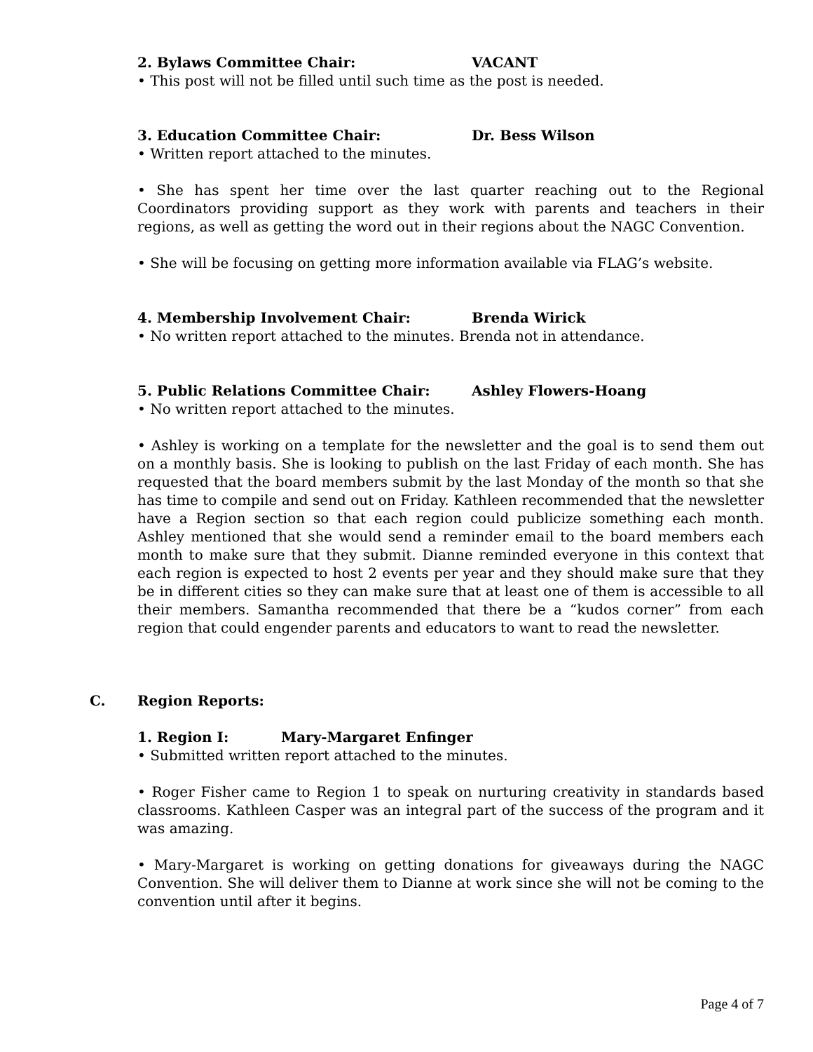2. Bylaws Committee Chair: VACANT
• This post will not be filled until such time as the post is needed.
3. Education Committee Chair: Dr. Bess Wilson
• Written report attached to the minutes.
• She has spent her time over the last quarter reaching out to the Regional Coordinators providing support as they work with parents and teachers in their regions, as well as getting the word out in their regions about the NAGC Convention.
• She will be focusing on getting more information available via FLAG’s website.
4. Membership Involvement Chair: Brenda Wirick
• No written report attached to the minutes. Brenda not in attendance.
5. Public Relations Committee Chair: Ashley Flowers-Hoang
• No written report attached to the minutes.
• Ashley is working on a template for the newsletter and the goal is to send them out on a monthly basis. She is looking to publish on the last Friday of each month. She has requested that the board members submit by the last Monday of the month so that she has time to compile and send out on Friday. Kathleen recommended that the newsletter have a Region section so that each region could publicize something each month. Ashley mentioned that she would send a reminder email to the board members each month to make sure that they submit. Dianne reminded everyone in this context that each region is expected to host 2 events per year and they should make sure that they be in different cities so they can make sure that at least one of them is accessible to all their members. Samantha recommended that there be a “kudos corner” from each region that could engender parents and educators to want to read the newsletter.
C. Region Reports:
1. Region I: Mary-Margaret Enfinger
• Submitted written report attached to the minutes.
• Roger Fisher came to Region 1 to speak on nurturing creativity in standards based classrooms. Kathleen Casper was an integral part of the success of the program and it was amazing.
• Mary-Margaret is working on getting donations for giveaways during the NAGC Convention. She will deliver them to Dianne at work since she will not be coming to the convention until after it begins.
Page 4 of 7